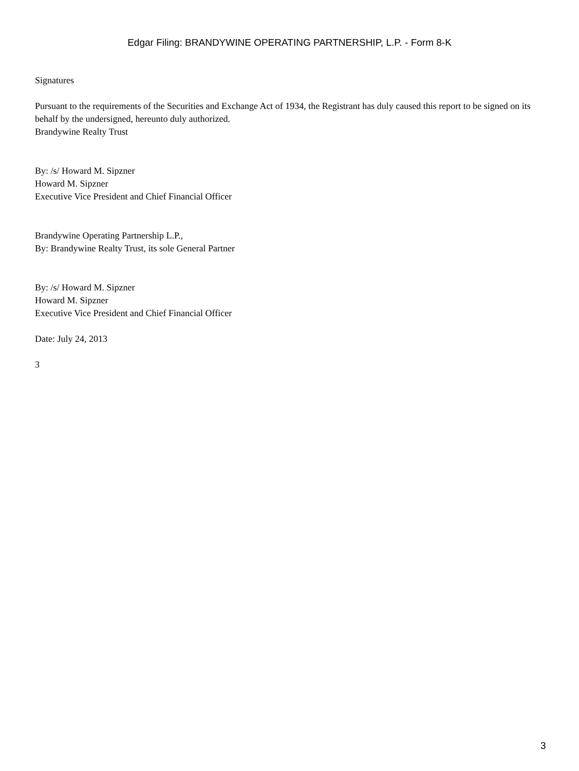Edgar Filing: BRANDYWINE OPERATING PARTNERSHIP, L.P. - Form 8-K
Signatures
Pursuant to the requirements of the Securities and Exchange Act of 1934, the Registrant has duly caused this report to be signed on its behalf by the undersigned, hereunto duly authorized.
Brandywine Realty Trust
By: /s/ Howard M. Sipzner
Howard M. Sipzner
Executive Vice President and Chief Financial Officer
Brandywine Operating Partnership L.P.,
By: Brandywine Realty Trust, its sole General Partner
By: /s/ Howard M. Sipzner
Howard M. Sipzner
Executive Vice President and Chief Financial Officer
Date: July 24, 2013
3
3